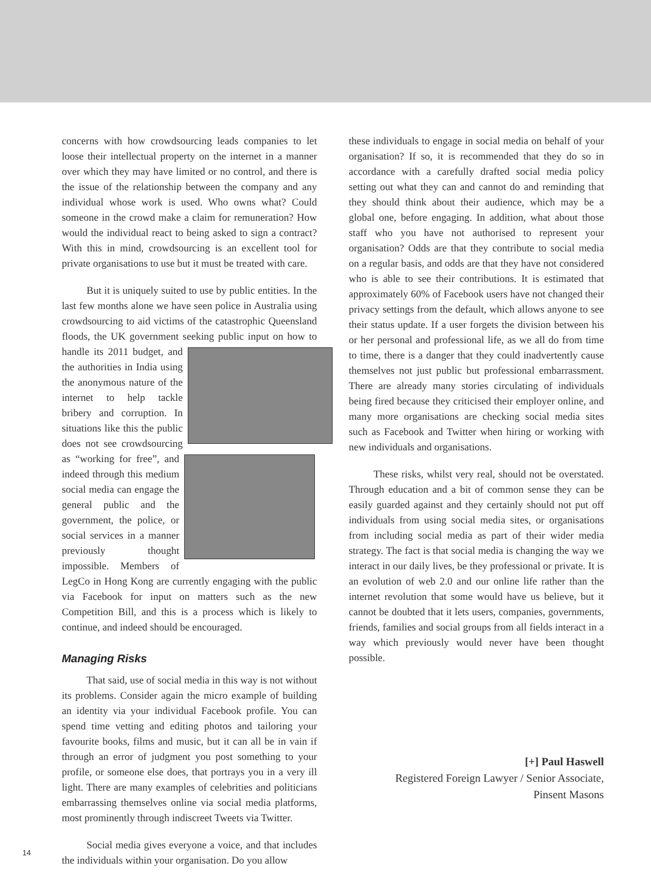concerns with how crowdsourcing leads companies to let loose their intellectual property on the internet in a manner over which they may have limited or no control, and there is the issue of the relationship between the company and any individual whose work is used. Who owns what? Could someone in the crowd make a claim for remuneration? How would the individual react to being asked to sign a contract? With this in mind, crowdsourcing is an excellent tool for private organisations to use but it must be treated with care.
But it is uniquely suited to use by public entities. In the last few months alone we have seen police in Australia using crowdsourcing to aid victims of the catastrophic Queensland floods, the UK government seeking public input on how to handle its 2011 budget, and the authorities in India using the anonymous nature of the internet to help tackle bribery and corruption. In situations like this the public does not see crowdsourcing as “working for free”, and indeed through this medium social media can engage the general public and the government, the police, or social services in a manner previously thought impossible. Members of LegCo in Hong Kong are currently engaging with the public via Facebook for input on matters such as the new Competition Bill, and this is a process which is likely to continue, and indeed should be encouraged.
Managing Risks
That said, use of social media in this way is not without its problems. Consider again the micro example of building an identity via your individual Facebook profile. You can spend time vetting and editing photos and tailoring your favourite books, films and music, but it can all be in vain if through an error of judgment you post something to your profile, or someone else does, that portrays you in a very ill light. There are many examples of celebrities and politicians embarrassing themselves online via social media platforms, most prominently through indiscreet Tweets via Twitter.
Social media gives everyone a voice, and that includes the individuals within your organisation. Do you allow
these individuals to engage in social media on behalf of your organisation? If so, it is recommended that they do so in accordance with a carefully drafted social media policy setting out what they can and cannot do and reminding that they should think about their audience, which may be a global one, before engaging. In addition, what about those staff who you have not authorised to represent your organisation? Odds are that they contribute to social media on a regular basis, and odds are that they have not considered who is able to see their contributions. It is estimated that approximately 60% of Facebook users have not changed their privacy settings from the default, which allows anyone to see their status update. If a user forgets the division between his or her personal and professional life, as we all do from time to time, there is a danger that they could inadvertently cause themselves not just public but professional embarrassment. There are already many stories circulating of individuals being fired because they criticised their employer online, and many more organisations are checking social media sites such as Facebook and Twitter when hiring or working with new individuals and organisations.
These risks, whilst very real, should not be overstated. Through education and a bit of common sense they can be easily guarded against and they certainly should not put off individuals from using social media sites, or organisations from including social media as part of their wider media strategy. The fact is that social media is changing the way we interact in our daily lives, be they professional or private. It is an evolution of web 2.0 and our online life rather than the internet revolution that some would have us believe, but it cannot be doubted that it lets users, companies, governments, friends, families and social groups from all fields interact in a way which previously would never have been thought possible.
[+] Paul Haswell
Registered Foreign Lawyer / Senior Associate,
Pinsent Masons
14